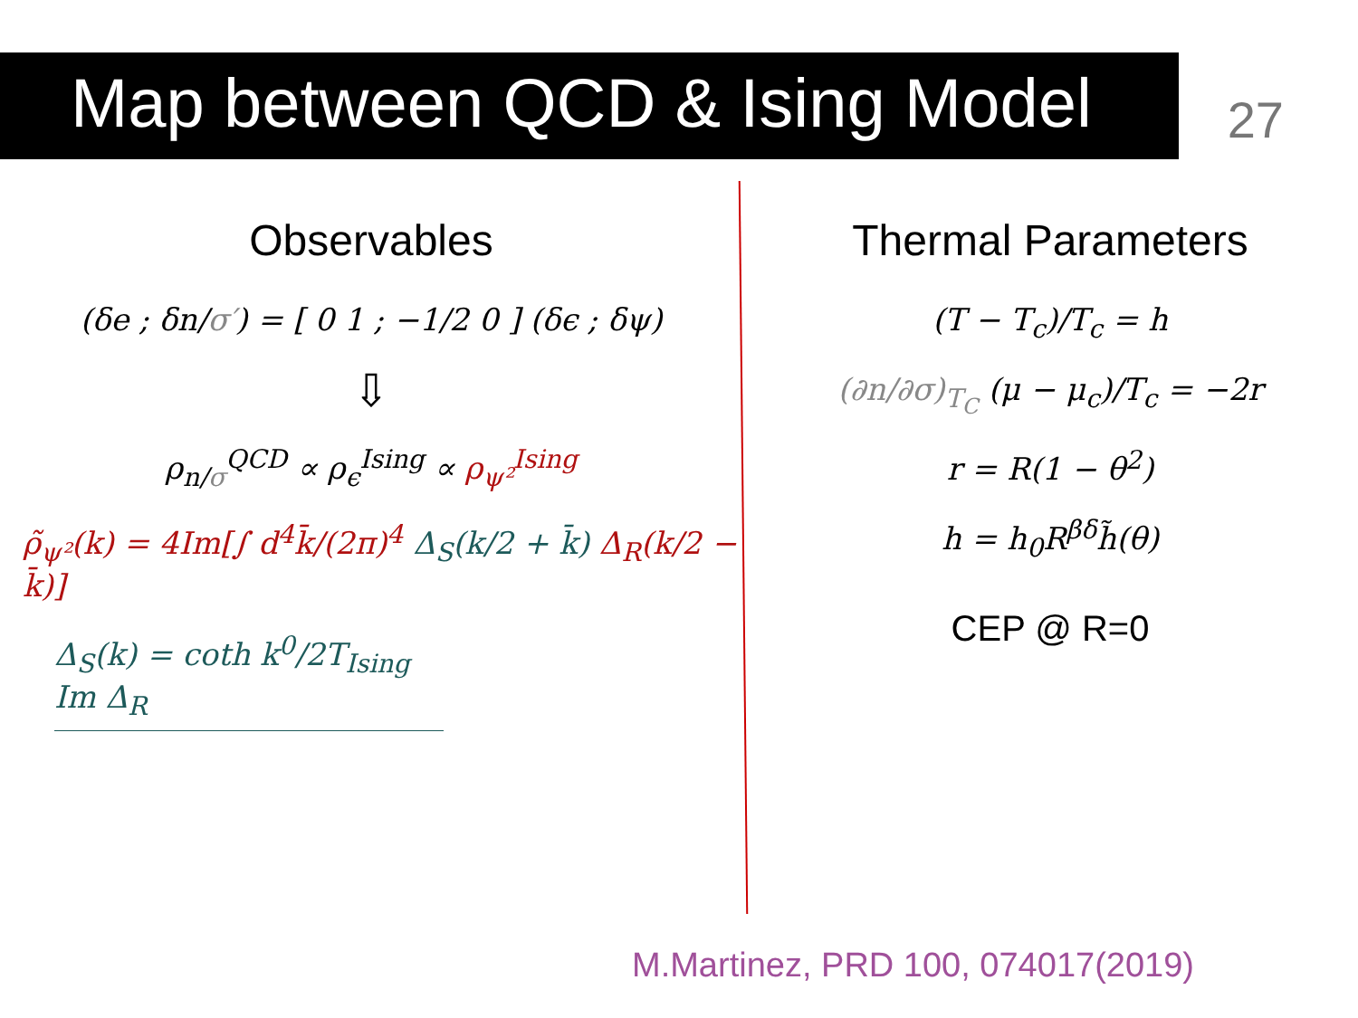Map between QCD & Ising Model 27
Observables
(δe ; δn/σ′) = [ 0 1 ; −1/2 0 ] (δϵ ; δψ)
⇩
ρ<sub>n/σ</sub><sup>QCD</sup> ∝ ρ<sub>ϵ</sub><sup>Ising</sup> ∝ ρ<sub>ψ²</sub><sup>Ising</sup>
ρ̃<sub>ψ²</sub>(k) = 4Im[∫ d<sup>4</sup>k̄/(2π)<sup>4</sup> Δ<sub>S</sub>(k/2 + k̄) Δ<sub>R</sub>(k/2 − k̄)]
Δ<sub>S</sub>(k) = coth k<sup>0</sup>/2T<sub>Ising</sub> Im Δ<sub>R</sub>
Thermal Parameters
(T − T<sub>c</sub>)/T<sub>c</sub> = h
(∂n/∂σ)<sub>T<sub>C</sub></sub> (μ − μ<sub>c</sub>)/T<sub>c</sub> = −2r
r = R(1 − θ<sup>2</sup>)
h = h<sub>0</sub>R<sup>βδ</sup>h̃(θ)
CEP @ R=0
M.Martinez, PRD 100, 074017(2019)